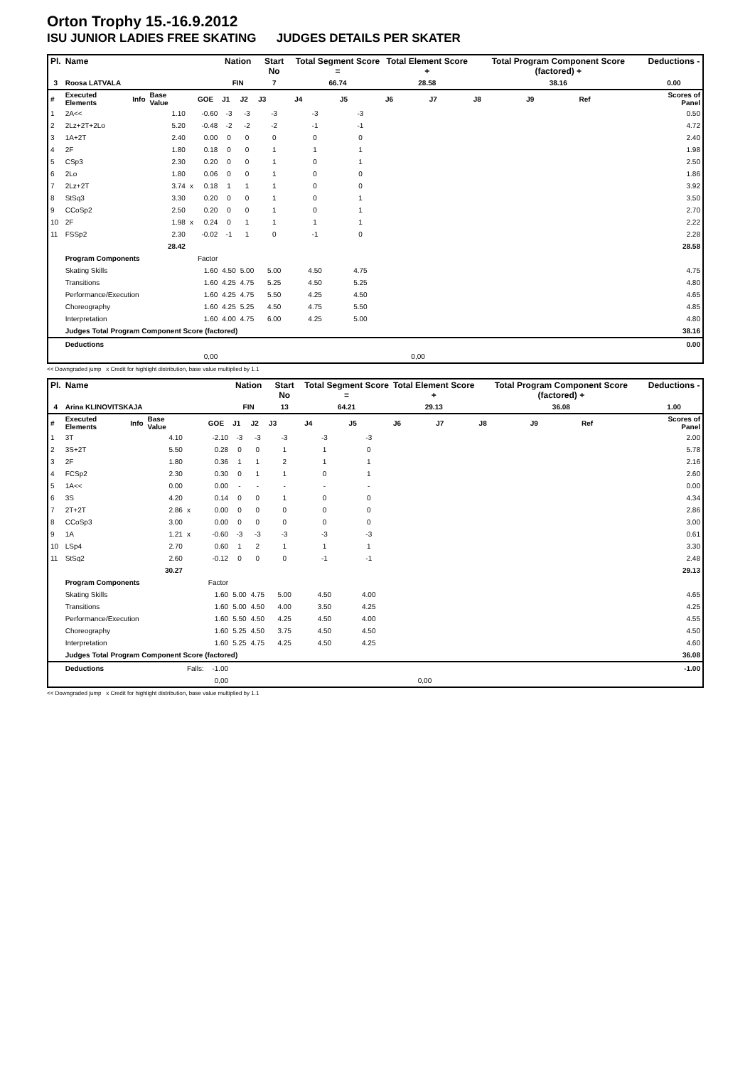Orton Trophy 15.-16.9.2012
ISU JUNIOR LADIES FREE SKATING JUDGES DETAILS PER SKATER
| Pl. | Name | | | | | Nation | | Start No | Total Segment Score = | | Total Element Score + | | Total Program Component Score (factored) + | | | Deductions - |
| --- | --- | --- | --- | --- | --- | --- | --- | --- | --- | --- | --- | --- | --- | --- | --- | --- |
| 3 | Roosa LATVALA | | | | | FIN | | 7 | 66.74 | | 28.58 | | 38.16 | | | 0.00 |
| # | Executed Elements | Info | Base Value | | GOE | J1 | J2 | J3 | J4 | J5 | J6 | J7 | J8 | J9 | Ref | Scores of Panel |
| 1 | 2A<< | | 1.10 | | -0.60 | -3 | -3 | -3 | -3 | -3 | | | | | | 0.50 |
| 2 | 2Lz+2T+2Lo | | 5.20 | | -0.48 | -2 | -2 | -2 | -1 | -1 | | | | | | 4.72 |
| 3 | 1A+2T | | 2.40 | | 0.00 | 0 | 0 | 0 | 0 | 0 | | | | | | 2.40 |
| 4 | 2F | | 1.80 | | 0.18 | 0 | 0 | 1 | 1 | 1 | | | | | | 1.98 |
| 5 | CSp3 | | 2.30 | | 0.20 | 0 | 0 | 1 | 0 | 1 | | | | | | 2.50 |
| 6 | 2Lo | | 1.80 | | 0.06 | 0 | 0 | 1 | 0 | 0 | | | | | | 1.86 |
| 7 | 2Lz+2T | | 3.74 | x | 0.18 | 1 | 1 | 1 | 0 | 0 | | | | | | 3.92 |
| 8 | StSq3 | | 3.30 | | 0.20 | 0 | 0 | 1 | 0 | 1 | | | | | | 3.50 |
| 9 | CCoSp2 | | 2.50 | | 0.20 | 0 | 0 | 1 | 0 | 1 | | | | | | 2.70 |
| 10 | 2F | | 1.98 | x | 0.24 | 0 | 1 | 1 | 1 | 1 | | | | | | 2.22 |
| 11 | FSSp2 | | 2.30 | | -0.02 | -1 | 1 | 0 | -1 | 0 | | | | | | 2.28 |
| | | | 28.42 | | | | | | | | | | | | | 28.58 |
| | Program Components | | | | Factor | | | | | | | | | | | |
| | Skating Skills | | | | 1.60 | 4.50 | 5.00 | 5.00 | 4.50 | 4.75 | | | | | | 4.75 |
| | Transitions | | | | 1.60 | 4.25 | 4.75 | 5.25 | 4.50 | 5.25 | | | | | | 4.80 |
| | Performance/Execution | | | | 1.60 | 4.25 | 4.75 | 5.50 | 4.25 | 4.50 | | | | | | 4.65 |
| | Choreography | | | | 1.60 | 4.25 | 5.25 | 4.50 | 4.75 | 5.50 | | | | | | 4.85 |
| | Interpretation | | | | 1.60 | 4.00 | 4.75 | 6.00 | 4.25 | 5.00 | | | | | | 4.80 |
| | Judges Total Program Component Score (factored) | | | | | | | | | | | | | | | 38.16 |
| | Deductions | | | | | | | | | | | | | | | 0.00 |
| | | | | | 0,00 | | | | | 0,00 | | | | | | |
<< Downgraded jump x Credit for highlight distribution, base value multiplied by 1.1
| Pl. | Name | | | | | Nation | | Start No | Total Segment Score = | | Total Element Score + | | Total Program Component Score (factored) + | | | Deductions - |
| --- | --- | --- | --- | --- | --- | --- | --- | --- | --- | --- | --- | --- | --- | --- | --- | --- |
| 4 | Arina KLINOVITSKAJA | | | | | FIN | | 13 | 64.21 | | 29.13 | | 36.08 | | | 1.00 |
| # | Executed Elements | Info | Base Value | | GOE | J1 | J2 | J3 | J4 | J5 | J6 | J7 | J8 | J9 | Ref | Scores of Panel |
| 1 | 3T | | 4.10 | | -2.10 | -3 | -3 | -3 | -3 | -3 | | | | | | 2.00 |
| 2 | 3S+2T | | 5.50 | | 0.28 | 0 | 0 | 1 | 1 | 0 | | | | | | 5.78 |
| 3 | 2F | | 1.80 | | 0.36 | 1 | 1 | 2 | 1 | 1 | | | | | | 2.16 |
| 4 | FCSp2 | | 2.30 | | 0.30 | 0 | 1 | 1 | 0 | 1 | | | | | | 2.60 |
| 5 | 1A<< | | 0.00 | | 0.00 | - | - | - | - | - | | | | | | 0.00 |
| 6 | 3S | | 4.20 | | 0.14 | 0 | 0 | 1 | 0 | 0 | | | | | | 4.34 |
| 7 | 2T+2T | | 2.86 | x | 0.00 | 0 | 0 | 0 | 0 | 0 | | | | | | 2.86 |
| 8 | CCoSp3 | | 3.00 | | 0.00 | 0 | 0 | 0 | 0 | 0 | | | | | | 3.00 |
| 9 | 1A | | 1.21 | x | -0.60 | -3 | -3 | -3 | -3 | -3 | | | | | | 0.61 |
| 10 | LSp4 | | 2.70 | | 0.60 | 1 | 2 | 1 | 1 | 1 | | | | | | 3.30 |
| 11 | StSq2 | | 2.60 | | -0.12 | 0 | 0 | 0 | -1 | -1 | | | | | | 2.48 |
| | | | 30.27 | | | | | | | | | | | | | 29.13 |
| | Program Components | | | | Factor | | | | | | | | | | | |
| | Skating Skills | | | | 1.60 | 5.00 | 4.75 | 5.00 | 4.50 | 4.00 | | | | | | 4.65 |
| | Transitions | | | | 1.60 | 5.00 | 4.50 | 4.00 | 3.50 | 4.25 | | | | | | 4.25 |
| | Performance/Execution | | | | 1.60 | 5.50 | 4.50 | 4.25 | 4.50 | 4.00 | | | | | | 4.55 |
| | Choreography | | | | 1.60 | 5.25 | 4.50 | 3.75 | 4.50 | 4.50 | | | | | | 4.50 |
| | Interpretation | | | | 1.60 | 5.25 | 4.75 | 4.25 | 4.50 | 4.25 | | | | | | 4.60 |
| | Judges Total Program Component Score (factored) | | | | | | | | | | | | | | | 36.08 |
| | Deductions | | | Falls: | -1.00 | | | | | | | | | | | -1.00 |
| | | | | | 0,00 | | | | | 0,00 | | | | | | |
<< Downgraded jump x Credit for highlight distribution, base value multiplied by 1.1